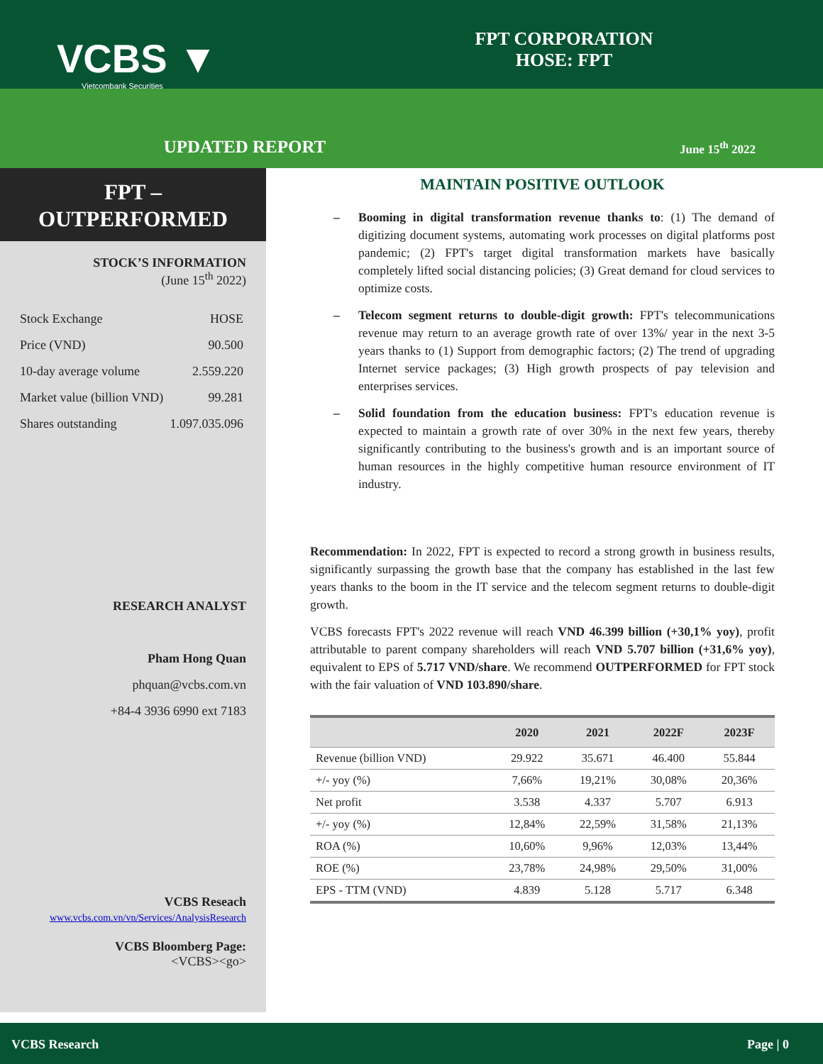VCBS ▼
Vietcombank Securities
FPT CORPORATION
HOSE: FPT
UPDATED REPORT
June 15<sup>th</sup> 2022
FPT –
OUTPERFORMED
STOCK’S INFORMATION
(June 15<sup>th</sup> 2022)
| Stock Exchange | HOSE |
| Price (VND) | 90.500 |
| 10-day average volume | 2.559.220 |
| Market value (billion VND) | 99.281 |
| Shares outstanding | 1.097.035.096 |
RESEARCH ANALYST
Pham Hong Quan
phquan@vcbs.com.vn
+84-4 3936 6990 ext 7183
VCBS Reseach
www.vcbs.com.vn/vn/Services/AnalysisResearch
VCBS Bloomberg Page:
<VCBS><go>
MAINTAIN POSITIVE OUTLOOK
– Booming in digital transformation revenue thanks to: (1) The demand of digitizing document systems, automating work processes on digital platforms post pandemic; (2) FPT's target digital transformation markets have basically completely lifted social distancing policies; (3) Great demand for cloud services to optimize costs.
– Telecom segment returns to double-digit growth: FPT's telecommunications revenue may return to an average growth rate of over 13%/ year in the next 3-5 years thanks to (1) Support from demographic factors; (2) The trend of upgrading Internet service packages; (3) High growth prospects of pay television and enterprises services.
– Solid foundation from the education business: FPT's education revenue is expected to maintain a growth rate of over 30% in the next few years, thereby significantly contributing to the business's growth and is an important source of human resources in the highly competitive human resource environment of IT industry.
Recommendation: In 2022, FPT is expected to record a strong growth in business results, significantly surpassing the growth base that the company has established in the last few years thanks to the boom in the IT service and the telecom segment returns to double-digit growth.
VCBS forecasts FPT's 2022 revenue will reach VND 46.399 billion (+30,1% yoy), profit attributable to parent company shareholders will reach VND 5.707 billion (+31,6% yoy), equivalent to EPS of 5.717 VND/share. We recommend OUTPERFORMED for FPT stock with the fair valuation of VND 103.890/share.
| | 2020 | 2021 | 2022F | 2023F |
| --- | --- | --- | --- | --- |
| Revenue (billion VND) | 29.922 | 35.671 | 46.400 | 55.844 |
| +/- yoy (%) | 7,66% | 19,21% | 30,08% | 20,36% |
| Net profit | 3.538 | 4.337 | 5.707 | 6.913 |
| +/- yoy (%) | 12,84% | 22,59% | 31,58% | 21,13% |
| ROA (%) | 10,60% | 9,96% | 12,03% | 13,44% |
| ROE (%) | 23,78% | 24,98% | 29,50% | 31,00% |
| EPS - TTM (VND) | 4.839 | 5.128 | 5.717 | 6.348 |
VCBS Research Page | 0